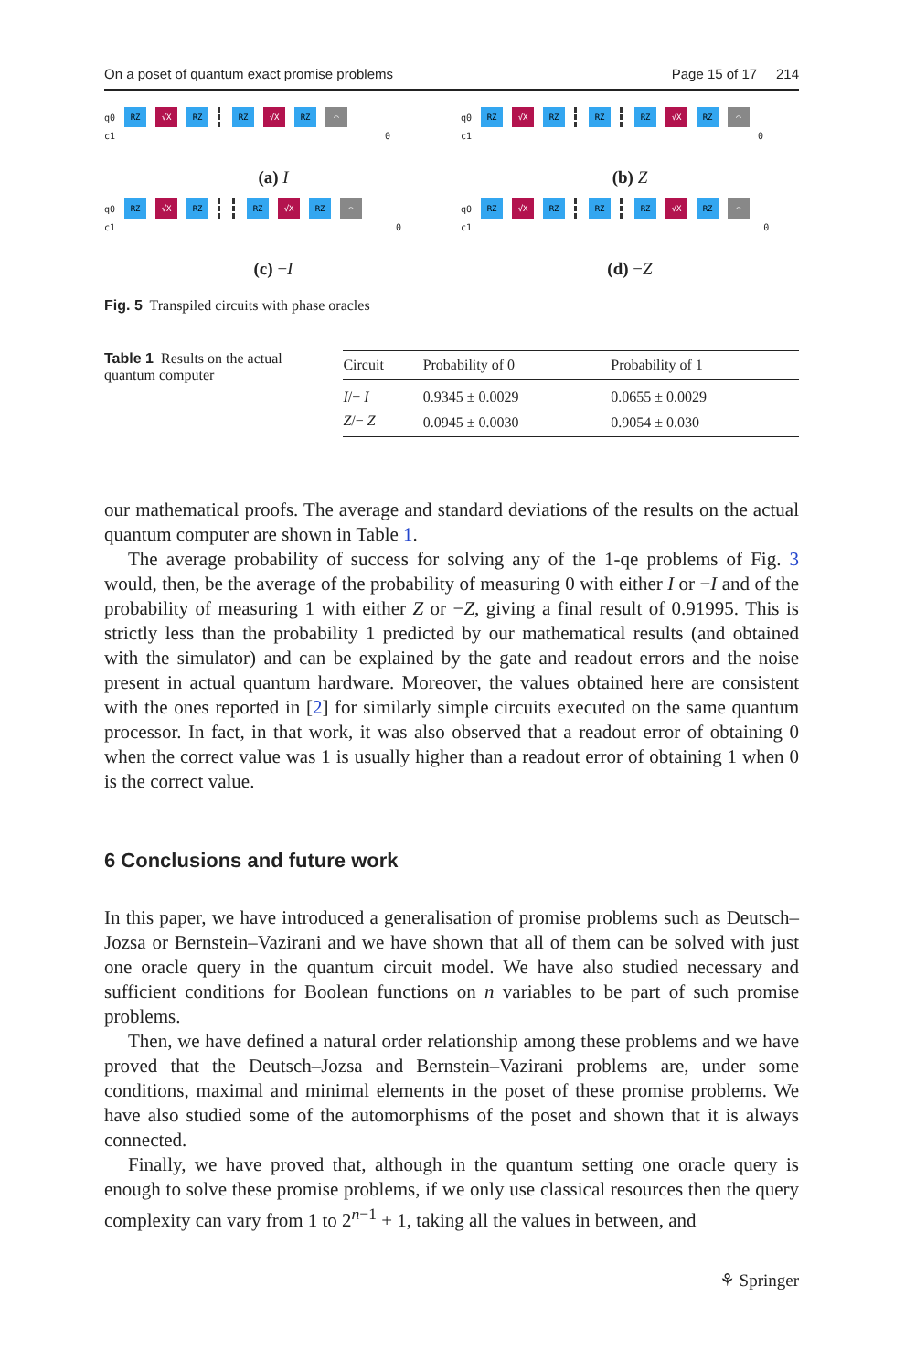On a poset of quantum exact promise problems Page 15 of 17 214
q0 RZ √X RZ RZ √X RZ ⌒
c1 0
(a) I
q0 RZ √X RZ RZ RZ √X RZ ⌒
c1 0
(b) Z
q0 RZ √X RZ RZ √X RZ ⌒
c1 0
(c) −I
q0 RZ √X RZ RZ RZ √X RZ ⌒
c1 0
(d) −Z
Fig. 5 Transpiled circuits with phase oracles
Table 1 Results on the actual quantum computer
| Circuit | Probability of 0 | Probability of 1 |
| --- | --- | --- |
| I /− I | 0.9345 ± 0.0029 | 0.0655 ± 0.0029 |
| Z /− Z | 0.0945 ± 0.0030 | 0.9054 ± 0.030 |
our mathematical proofs. The average and standard deviations of the results on the actual quantum computer are shown in Table 1.
The average probability of success for solving any of the 1-qe problems of Fig. 3 would, then, be the average of the probability of measuring 0 with either I or −I and of the probability of measuring 1 with either Z or −Z, giving a final result of 0.91995. This is strictly less than the probability 1 predicted by our mathematical results (and obtained with the simulator) and can be explained by the gate and readout errors and the noise present in actual quantum hardware. Moreover, the values obtained here are consistent with the ones reported in [2] for similarly simple circuits executed on the same quantum processor. In fact, in that work, it was also observed that a readout error of obtaining 0 when the correct value was 1 is usually higher than a readout error of obtaining 1 when 0 is the correct value.
6 Conclusions and future work
In this paper, we have introduced a generalisation of promise problems such as Deutsch–Jozsa or Bernstein–Vazirani and we have shown that all of them can be solved with just one oracle query in the quantum circuit model. We have also studied necessary and sufficient conditions for Boolean functions on n variables to be part of such promise problems.
Then, we have defined a natural order relationship among these problems and we have proved that the Deutsch–Jozsa and Bernstein–Vazirani problems are, under some conditions, maximal and minimal elements in the poset of these promise problems. We have also studied some of the automorphisms of the poset and shown that it is always connected.
Finally, we have proved that, although in the quantum setting one oracle query is enough to solve these promise problems, if we only use classical resources then the query complexity can vary from 1 to 2<sup>n−1</sup> + 1, taking all the values in between, and
⚘ Springer